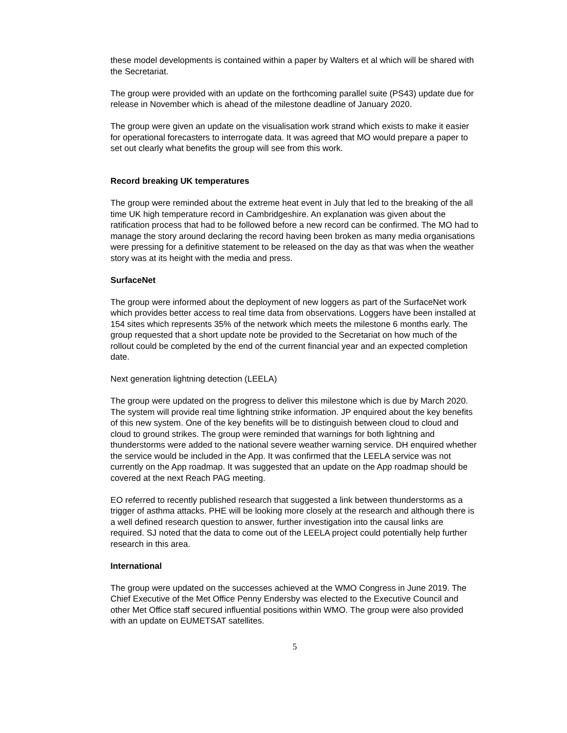these model developments is contained within a paper by Walters et al which will be shared with the Secretariat.
The group were provided with an update on the forthcoming parallel suite (PS43) update due for release in November which is ahead of the milestone deadline of January 2020.
The group were given an update on the visualisation work strand which exists to make it easier for operational forecasters to interrogate data. It was agreed that MO would prepare a paper to set out clearly what benefits the group will see from this work.
Record breaking UK temperatures
The group were reminded about the extreme heat event in July that led to the breaking of the all time UK high temperature record in Cambridgeshire. An explanation was given about the ratification process that had to be followed before a new record can be confirmed. The MO had to manage the story around declaring the record having been broken as many media organisations were pressing for a definitive statement to be released on the day as that was when the weather story was at its height with the media and press.
SurfaceNet
The group were informed about the deployment of new loggers as part of the SurfaceNet work which provides better access to real time data from observations. Loggers have been installed at 154 sites which represents 35% of the network which meets the milestone 6 months early. The group requested that a short update note be provided to the Secretariat on how much of the rollout could be completed by the end of the current financial year and an expected completion date.
Next generation lightning detection (LEELA)
The group were updated on the progress to deliver this milestone which is due by March 2020. The system will provide real time lightning strike information. JP enquired about the key benefits of this new system. One of the key benefits will be to distinguish between cloud to cloud and cloud to ground strikes. The group were reminded that warnings for both lightning and thunderstorms were added to the national severe weather warning service. DH enquired whether the service would be included in the App. It was confirmed that the LEELA service was not currently on the App roadmap. It was suggested that an update on the App roadmap should be covered at the next Reach PAG meeting.
EO referred to recently published research that suggested a link between thunderstorms as a trigger of asthma attacks. PHE will be looking more closely at the research and although there is a well defined research question to answer, further investigation into the causal links are required. SJ noted that the data to come out of the LEELA project could potentially help further research in this area.
International
The group were updated on the successes achieved at the WMO Congress in June 2019. The Chief Executive of the Met Office Penny Endersby was elected to the Executive Council and other Met Office staff secured influential positions within WMO. The group were also provided with an update on EUMETSAT satellites.
5